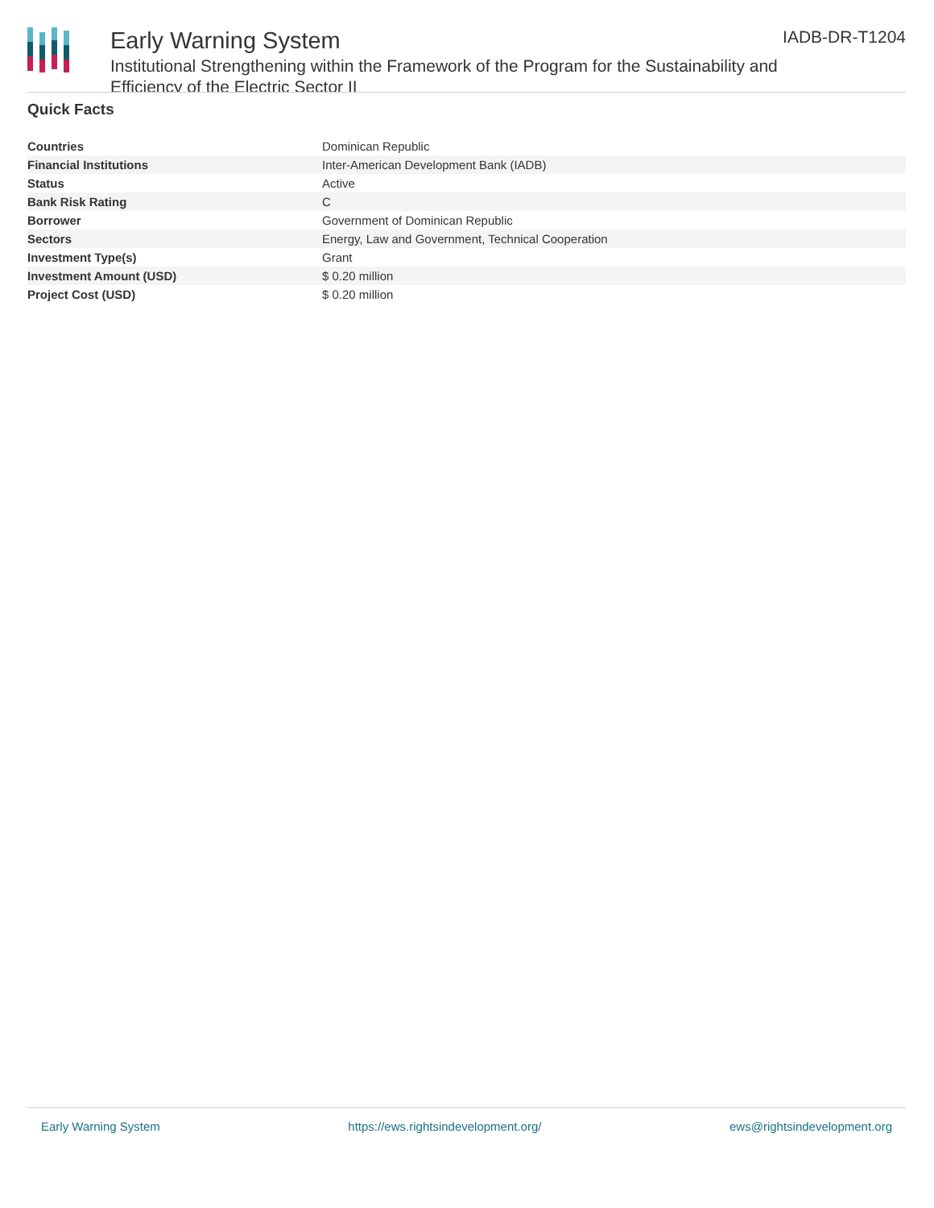IADB-DR-T1204
Early Warning System
Institutional Strengthening within the Framework of the Program for the Sustainability and Efficiency of the Electric Sector II
Quick Facts
| Countries | Dominican Republic |
| Financial Institutions | Inter-American Development Bank (IADB) |
| Status | Active |
| Bank Risk Rating | C |
| Borrower | Government of Dominican Republic |
| Sectors | Energy, Law and Government, Technical Cooperation |
| Investment Type(s) | Grant |
| Investment Amount (USD) | $ 0.20 million |
| Project Cost (USD) | $ 0.20 million |
Early Warning System https://ews.rightsindevelopment.org/ ews@rightsindevelopment.org